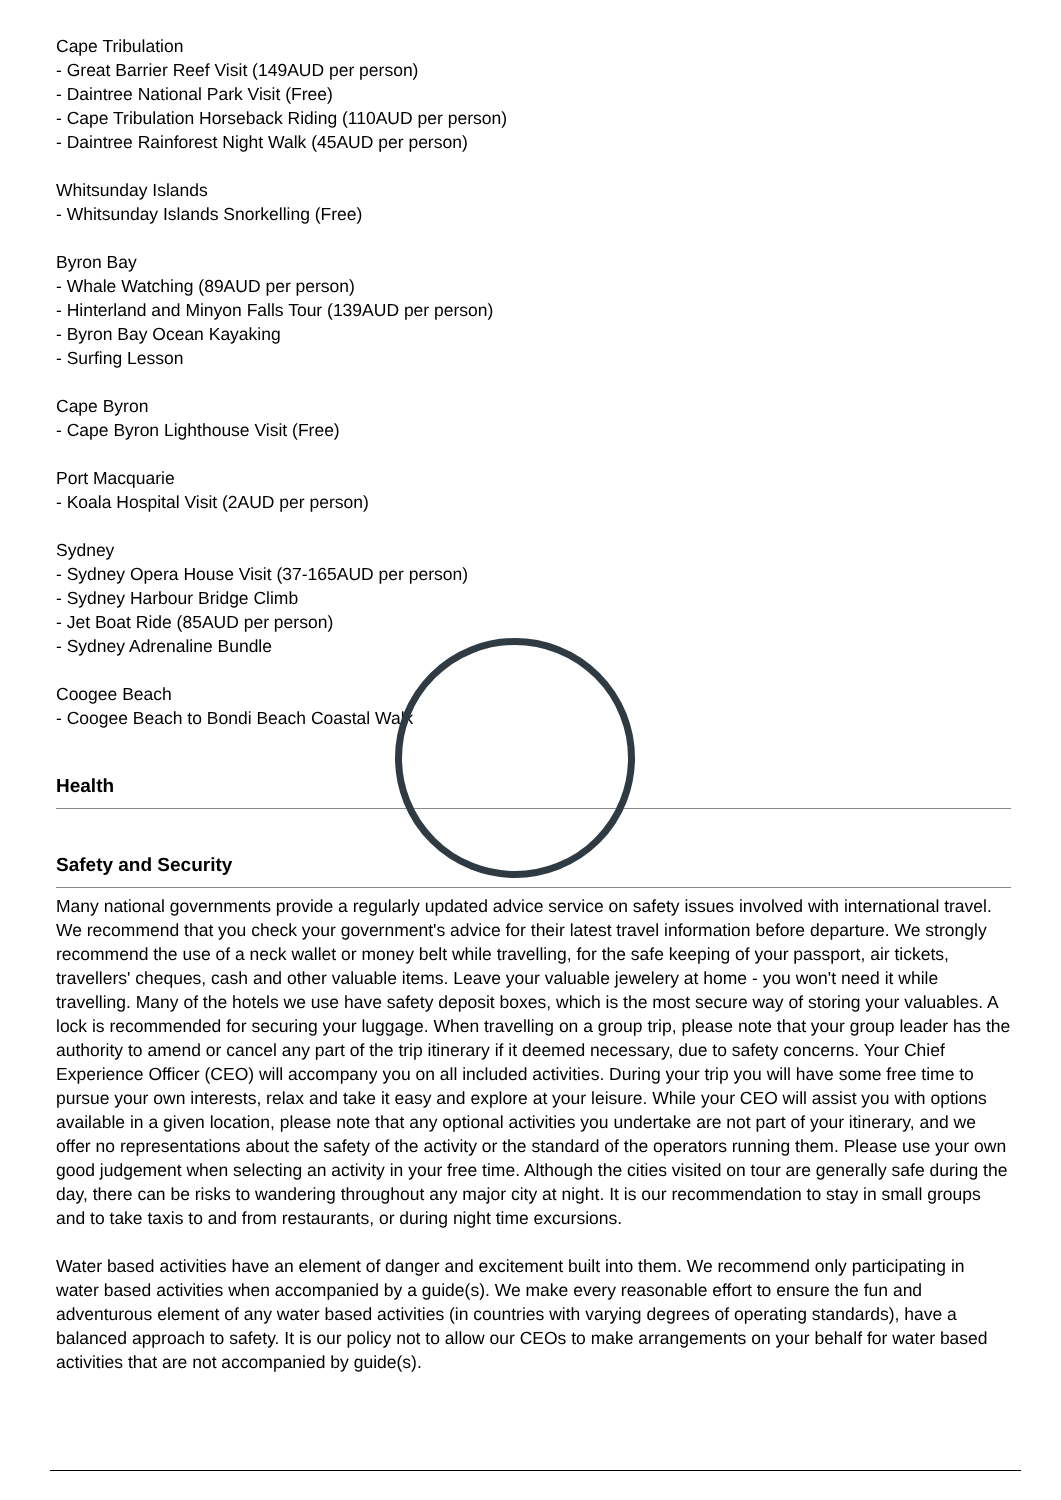Cape Tribulation
- Great Barrier Reef Visit (149AUD per person)
- Daintree National Park Visit (Free)
- Cape Tribulation Horseback Riding (110AUD per person)
- Daintree Rainforest Night Walk (45AUD per person)
Whitsunday Islands
- Whitsunday Islands Snorkelling (Free)
Byron Bay
- Whale Watching (89AUD per person)
- Hinterland and Minyon Falls Tour (139AUD per person)
- Byron Bay Ocean Kayaking
- Surfing Lesson
Cape Byron
- Cape Byron Lighthouse Visit (Free)
Port Macquarie
- Koala Hospital Visit (2AUD per person)
Sydney
- Sydney Opera House Visit (37-165AUD per person)
- Sydney Harbour Bridge Climb
- Jet Boat Ride (85AUD per person)
- Sydney Adrenaline Bundle
Coogee Beach
- Coogee Beach to Bondi Beach Coastal Walk
Health
Safety and Security
Many national governments provide a regularly updated advice service on safety issues involved with international travel. We recommend that you check your government's advice for their latest travel information before departure. We strongly recommend the use of a neck wallet or money belt while travelling, for the safe keeping of your passport, air tickets, travellers' cheques, cash and other valuable items. Leave your valuable jewelery at home - you won't need it while travelling. Many of the hotels we use have safety deposit boxes, which is the most secure way of storing your valuables. A lock is recommended for securing your luggage. When travelling on a group trip, please note that your group leader has the authority to amend or cancel any part of the trip itinerary if it deemed necessary, due to safety concerns. Your Chief Experience Officer (CEO) will accompany you on all included activities. During your trip you will have some free time to pursue your own interests, relax and take it easy and explore at your leisure. While your CEO will assist you with options available in a given location, please note that any optional activities you undertake are not part of your itinerary, and we offer no representations about the safety of the activity or the standard of the operators running them. Please use your own good judgement when selecting an activity in your free time. Although the cities visited on tour are generally safe during the day, there can be risks to wandering throughout any major city at night. It is our recommendation to stay in small groups and to take taxis to and from restaurants, or during night time excursions.
Water based activities have an element of danger and excitement built into them. We recommend only participating in water based activities when accompanied by a guide(s). We make every reasonable effort to ensure the fun and adventurous element of any water based activities (in countries with varying degrees of operating standards), have a balanced approach to safety. It is our policy not to allow our CEOs to make arrangements on your behalf for water based activities that are not accompanied by guide(s).